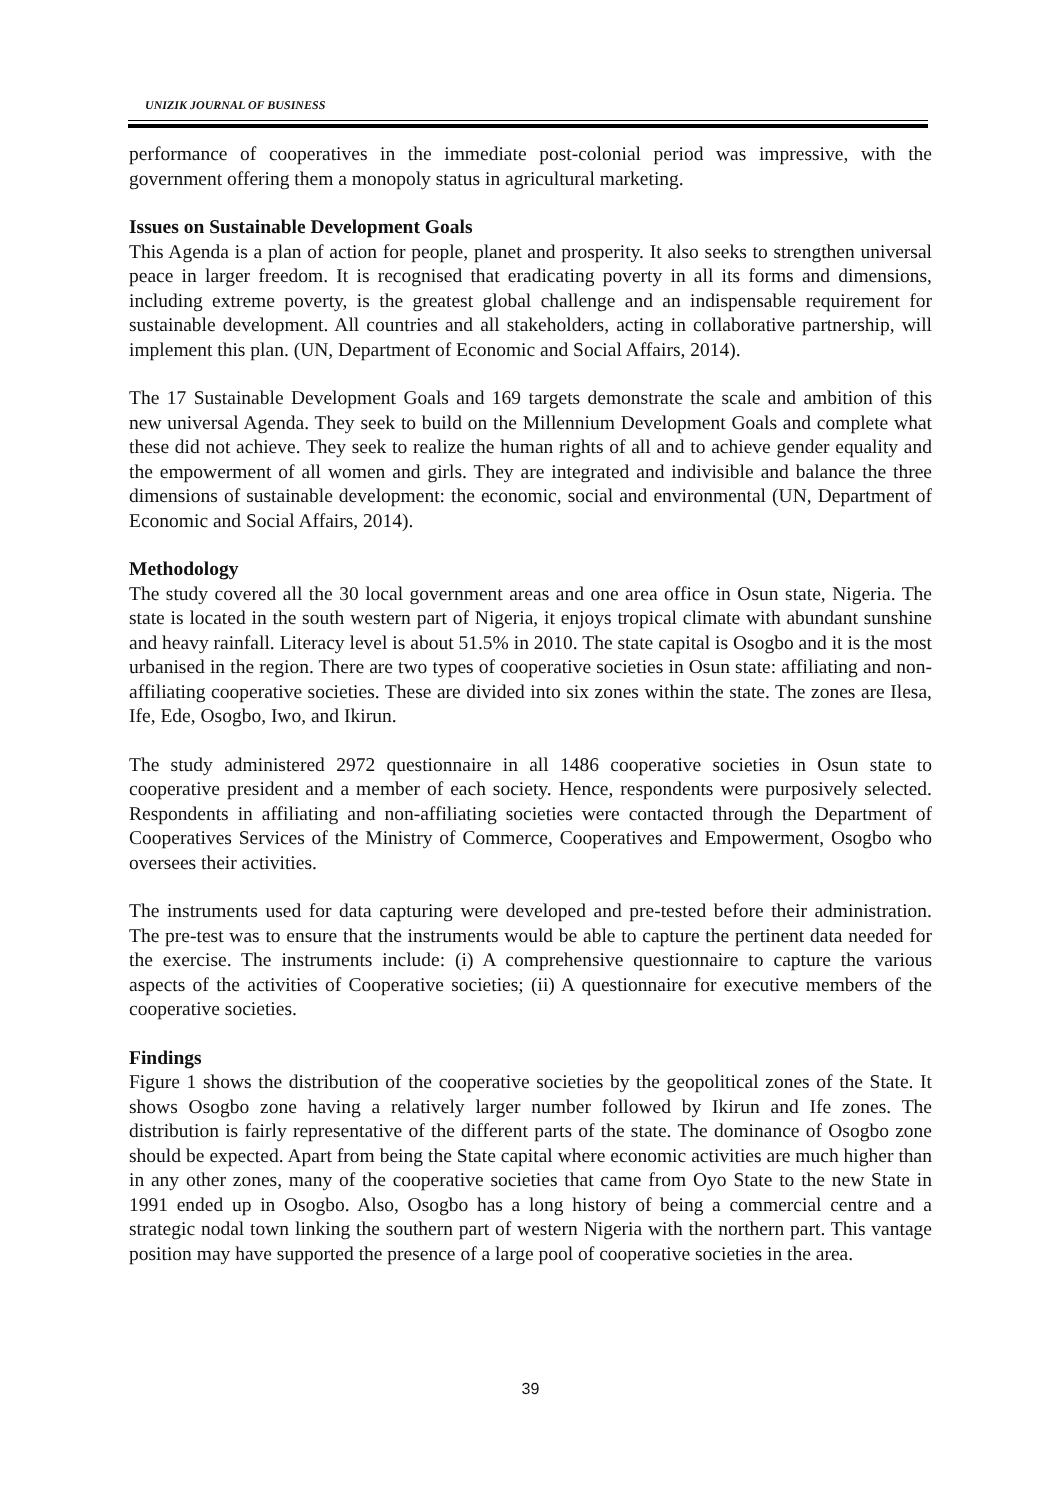UNIZIK JOURNAL OF BUSINESS
performance of cooperatives in the immediate post-colonial period was impressive, with the government offering them a monopoly status in agricultural marketing.
Issues on Sustainable Development Goals
This Agenda is a plan of action for people, planet and prosperity. It also seeks to strengthen universal peace in larger freedom. It is recognised that eradicating poverty in all its forms and dimensions, including extreme poverty, is the greatest global challenge and an indispensable requirement for sustainable development. All countries and all stakeholders, acting in collaborative partnership, will implement this plan. (UN, Department of Economic and Social Affairs, 2014).
The 17 Sustainable Development Goals and 169 targets demonstrate the scale and ambition of this new universal Agenda. They seek to build on the Millennium Development Goals and complete what these did not achieve. They seek to realize the human rights of all and to achieve gender equality and the empowerment of all women and girls. They are integrated and indivisible and balance the three dimensions of sustainable development: the economic, social and environmental (UN, Department of Economic and Social Affairs, 2014).
Methodology
The study covered all the 30 local government areas and one area office in Osun state, Nigeria. The state is located in the south western part of Nigeria, it enjoys tropical climate with abundant sunshine and heavy rainfall. Literacy level is about 51.5% in 2010. The state capital is Osogbo and it is the most urbanised in the region. There are two types of cooperative societies in Osun state: affiliating and non-affiliating cooperative societies. These are divided into six zones within the state. The zones are Ilesa, Ife, Ede, Osogbo, Iwo, and Ikirun.
The study administered 2972 questionnaire in all 1486 cooperative societies in Osun state to cooperative president and a member of each society. Hence, respondents were purposively selected. Respondents in affiliating and non-affiliating societies were contacted through the Department of Cooperatives Services of the Ministry of Commerce, Cooperatives and Empowerment, Osogbo who oversees their activities.
The instruments used for data capturing were developed and pre-tested before their administration. The pre-test was to ensure that the instruments would be able to capture the pertinent data needed for the exercise. The instruments include: (i) A comprehensive questionnaire to capture the various aspects of the activities of Cooperative societies; (ii) A questionnaire for executive members of the cooperative societies.
Findings
Figure 1 shows the distribution of the cooperative societies by the geopolitical zones of the State. It shows Osogbo zone having a relatively larger number followed by Ikirun and Ife zones. The distribution is fairly representative of the different parts of the state. The dominance of Osogbo zone should be expected. Apart from being the State capital where economic activities are much higher than in any other zones, many of the cooperative societies that came from Oyo State to the new State in 1991 ended up in Osogbo. Also, Osogbo has a long history of being a commercial centre and a strategic nodal town linking the southern part of western Nigeria with the northern part. This vantage position may have supported the presence of a large pool of cooperative societies in the area.
39